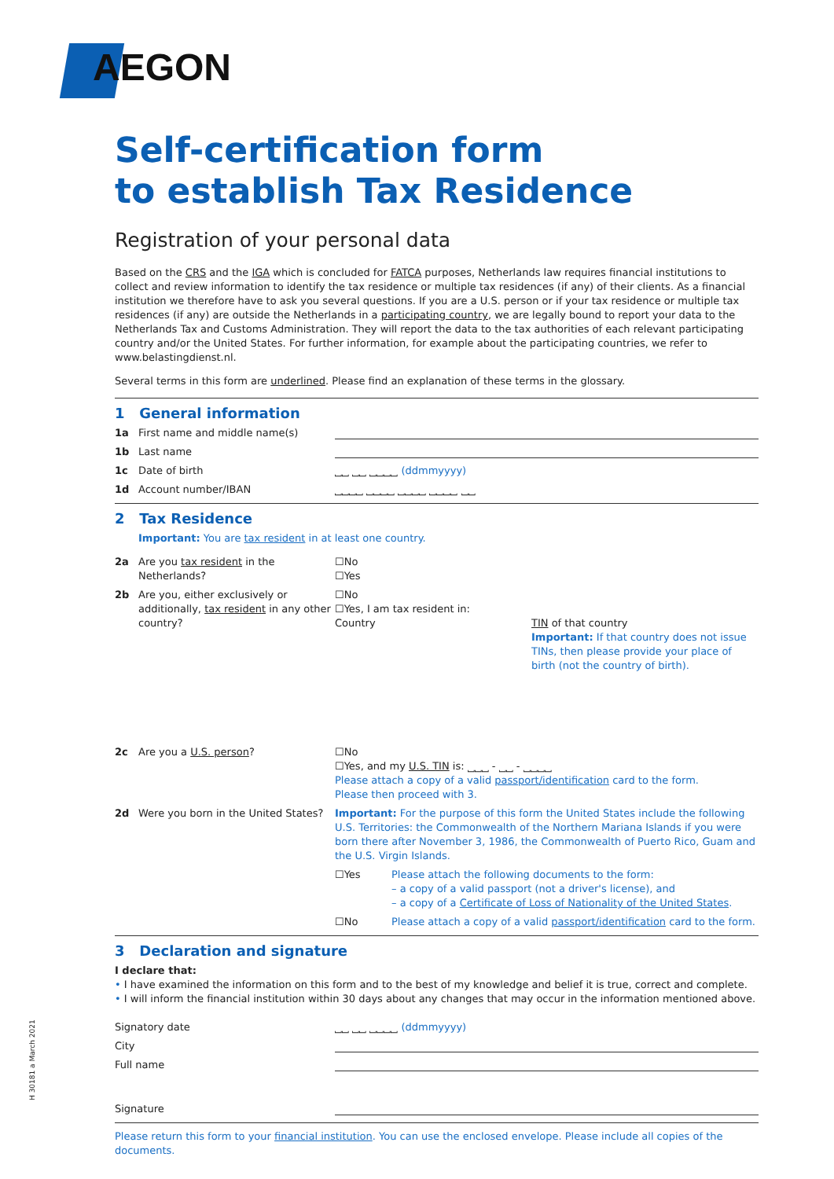AEGON
Self-certification form
to establish Tax Residence
Registration of your personal data
Based on the CRS and the IGA which is concluded for FATCA purposes, Netherlands law requires financial institutions to collect and review information to identify the tax residence or multiple tax residences (if any) of their clients. As a financial institution we therefore have to ask you several questions. If you are a U.S. person or if your tax residence or multiple tax residences (if any) are outside the Netherlands in a participating country, we are legally bound to report your data to the Netherlands Tax and Customs Administration. They will report the data to the tax authorities of each relevant participating country and/or the United States. For further information, for example about the participating countries, we refer to www.belastingdienst.nl.
Several terms in this form are underlined. Please find an explanation of these terms in the glossary.
1 General information
1a First name and middle name(s)
1b Last name
1c Date of birth ⎵⎵ ⎵⎵ ⎵⎵⎵⎵ (ddmmyyyy)
1d Account number/IBAN ⎵⎵⎵⎵ ⎵⎵⎵⎵ ⎵⎵⎵⎵ ⎵⎵⎵⎵ ⎵⎵
2 Tax Residence
Important: You are tax resident in at least one country.
2a Are you tax resident in the Netherlands? ☐No
☐Yes
2b Are you, either exclusively or additionally, tax resident in any other country? ☐No
☐Yes, I am tax resident in:
Country
TIN of that country
Important: If that country does not issue TINs, then please provide your place of birth (not the country of birth).
2c Are you a U.S. person? ☐No
☐Yes, and my U.S. TIN is: ⎵⎵⎵ - ⎵⎵ - ⎵⎵⎵⎵
Please attach a copy of a valid passport/identification card to the form.
Please then proceed with 3.
2d Were you born in the United States? Important: For the purpose of this form the United States include the following U.S. Territories: the Commonwealth of the Northern Mariana Islands if you were born there after November 3, 1986, the Commonwealth of Puerto Rico, Guam and the U.S. Virgin Islands.
☐Yes Please attach the following documents to the form:
– a copy of a valid passport (not a driver's license), and
– a copy of a Certificate of Loss of Nationality of the United States.
☐No Please attach a copy of a valid passport/identification card to the form.
3 Declaration and signature
I declare that:
• I have examined the information on this form and to the best of my knowledge and belief it is true, correct and complete.
• I will inform the financial institution within 30 days about any changes that may occur in the information mentioned above.
Signatory date ⎵⎵ ⎵⎵ ⎵⎵⎵⎵ (ddmmyyyy)
City
Full name
Signature
Please return this form to your financial institution. You can use the enclosed envelope. Please include all copies of the documents.
H 30181 a March 2021